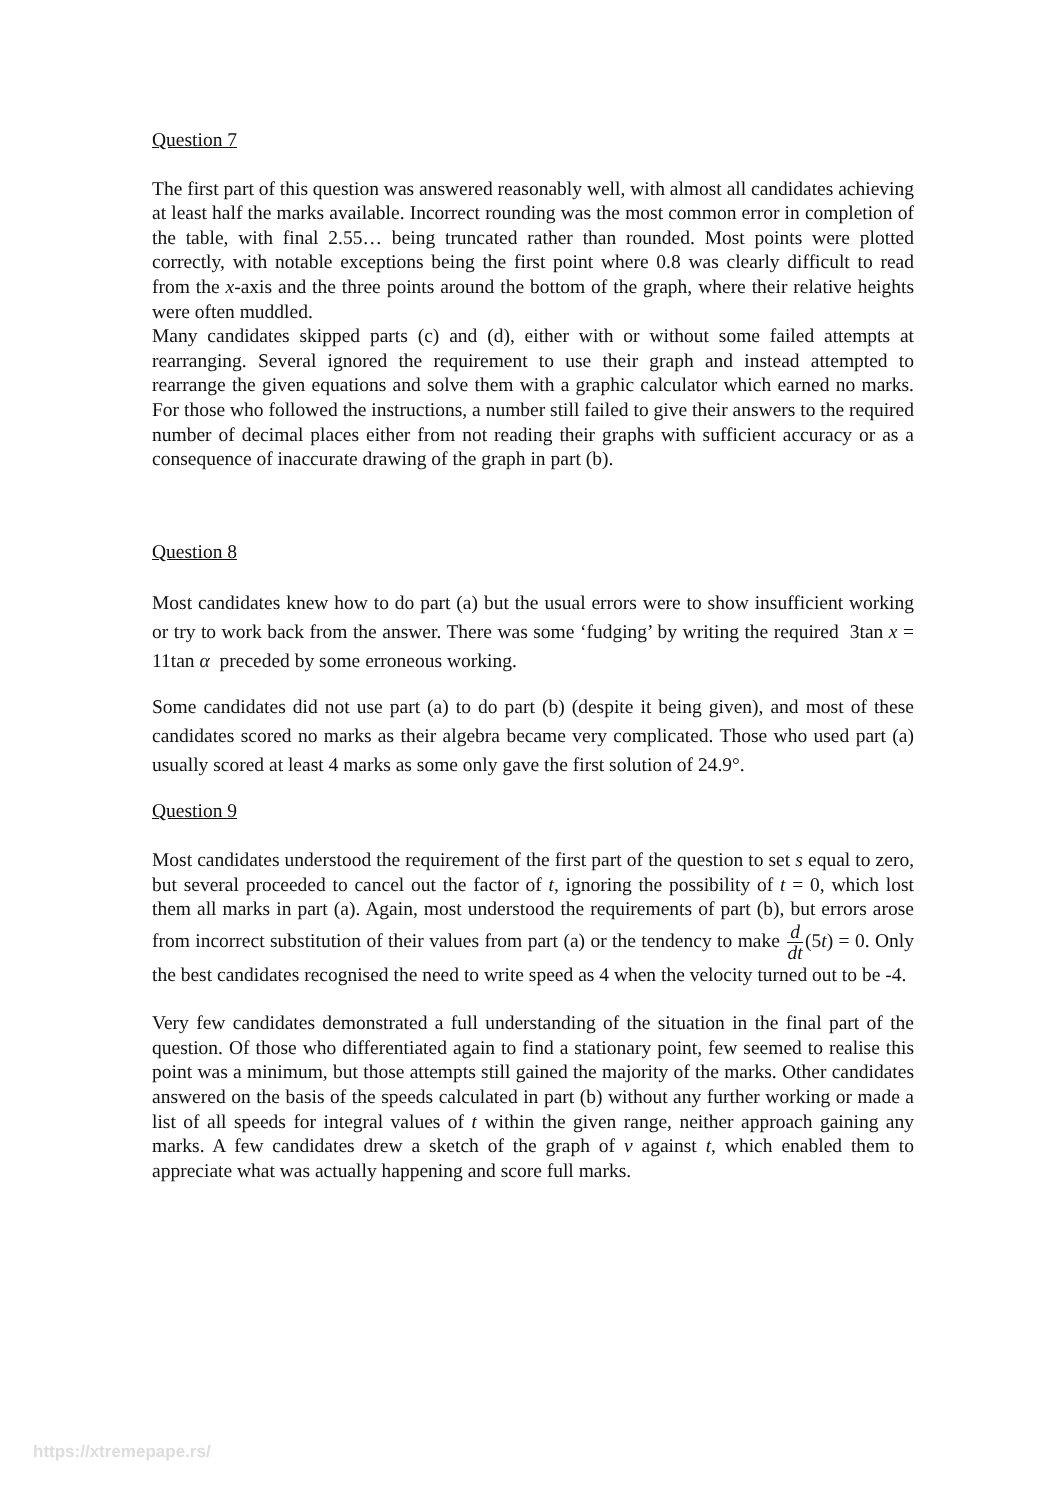Question 7
The first part of this question was answered reasonably well, with almost all candidates achieving at least half the marks available. Incorrect rounding was the most common error in completion of the table, with final 2.55… being truncated rather than rounded. Most points were plotted correctly, with notable exceptions being the first point where 0.8 was clearly difficult to read from the x-axis and the three points around the bottom of the graph, where their relative heights were often muddled.
Many candidates skipped parts (c) and (d), either with or without some failed attempts at rearranging. Several ignored the requirement to use their graph and instead attempted to rearrange the given equations and solve them with a graphic calculator which earned no marks. For those who followed the instructions, a number still failed to give their answers to the required number of decimal places either from not reading their graphs with sufficient accuracy or as a consequence of inaccurate drawing of the graph in part (b).
Question 8
Most candidates knew how to do part (a) but the usual errors were to show insufficient working or try to work back from the answer. There was some ‘fudging’ by writing the required 3tan x = 11tan α preceded by some erroneous working.
Some candidates did not use part (a) to do part (b) (despite it being given), and most of these candidates scored no marks as their algebra became very complicated. Those who used part (a) usually scored at least 4 marks as some only gave the first solution of 24.9°.
Question 9
Most candidates understood the requirement of the first part of the question to set s equal to zero, but several proceeded to cancel out the factor of t, ignoring the possibility of t = 0, which lost them all marks in part (a). Again, most understood the requirements of part (b), but errors arose from incorrect substitution of their values from part (a) or the tendency to make d dt(5t) = 0. Only the best candidates recognised the need to write speed as 4 when the velocity turned out to be -4.
Very few candidates demonstrated a full understanding of the situation in the final part of the question. Of those who differentiated again to find a stationary point, few seemed to realise this point was a minimum, but those attempts still gained the majority of the marks. Other candidates answered on the basis of the speeds calculated in part (b) without any further working or made a list of all speeds for integral values of t within the given range, neither approach gaining any marks. A few candidates drew a sketch of the graph of v against t, which enabled them to appreciate what was actually happening and score full marks.
https://xtremepape.rs/